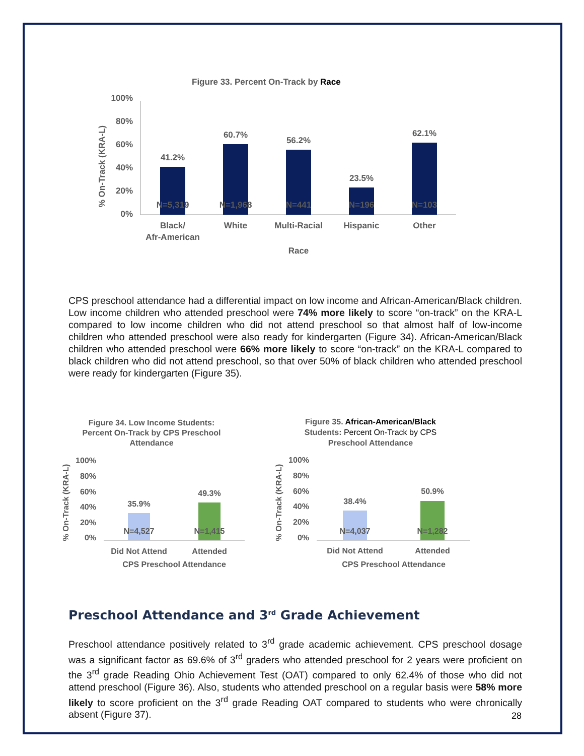Figure 33. Percent On-Track by Race
% On-Track (KRA-L)
100%
80%
60%
40%
20%
0%
41.2%
60.7%
56.2%
23.5%
62.1%
Black/
Afr-American
White
Multi-Racial
Hispanic
Other
Race
N=5,319
N=1,968
N=441
N=196
N=103
CPS preschool attendance had a differential impact on low income and African-American/Black children. Low income children who attended preschool were 74% more likely to score “on-track” on the KRA-L compared to low income children who did not attend preschool so that almost half of low-income children who attended preschool were also ready for kindergarten (Figure 34). African-American/Black children who attended preschool were 66% more likely to score “on-track” on the KRA-L compared to black children who did not attend preschool, so that over 50% of black children who attended preschool were ready for kindergarten (Figure 35).
Figure 34. Low Income Students:
Percent On-Track by CPS Preschool
Attendance
Figure 35. African-American/Black
Students: Percent On-Track by CPS
Preschool Attendance
% On-Track (KRA-L)
% On-Track (KRA-L)
100%
80%
60%
40%
20%
0%
100%
80%
60%
40%
20%
0%
35.9%
49.3%
38.4%
50.9%
N=4,527
N=1,415
N=4,037
N=1,282
Did Not Attend
Attended
Did Not Attend
Attended
CPS Preschool Attendance
CPS Preschool Attendance
Preschool Attendance and 3<sup>rd</sup> Grade Achievement
Preschool attendance positively related to 3<sup>rd</sup> grade academic achievement. CPS preschool dosage was a significant factor as 69.6% of 3<sup>rd</sup> graders who attended preschool for 2 years were proficient on the 3<sup>rd</sup> grade Reading Ohio Achievement Test (OAT) compared to only 62.4% of those who did not attend preschool (Figure 36). Also, students who attended preschool on a regular basis were 58% more likely to score proficient on the 3<sup>rd</sup> grade Reading OAT compared to students who were chronically absent (Figure 37).
28